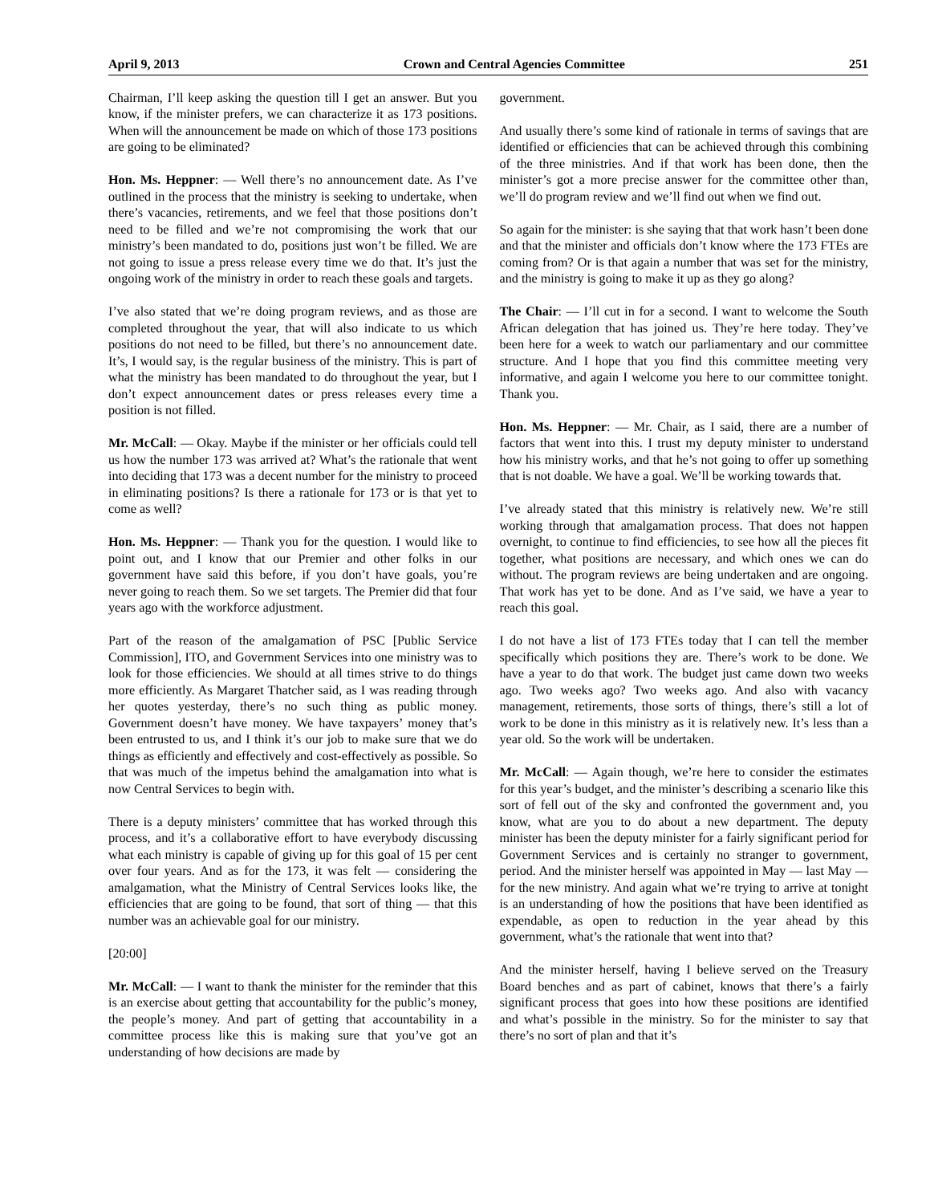April 9, 2013 Crown and Central Agencies Committee 251
Chairman, I’ll keep asking the question till I get an answer. But you know, if the minister prefers, we can characterize it as 173 positions. When will the announcement be made on which of those 173 positions are going to be eliminated?
Hon. Ms. Heppner: — Well there’s no announcement date. As I’ve outlined in the process that the ministry is seeking to undertake, when there’s vacancies, retirements, and we feel that those positions don’t need to be filled and we’re not compromising the work that our ministry’s been mandated to do, positions just won’t be filled. We are not going to issue a press release every time we do that. It’s just the ongoing work of the ministry in order to reach these goals and targets.
I’ve also stated that we’re doing program reviews, and as those are completed throughout the year, that will also indicate to us which positions do not need to be filled, but there’s no announcement date. It’s, I would say, is the regular business of the ministry. This is part of what the ministry has been mandated to do throughout the year, but I don’t expect announcement dates or press releases every time a position is not filled.
Mr. McCall: — Okay. Maybe if the minister or her officials could tell us how the number 173 was arrived at? What’s the rationale that went into deciding that 173 was a decent number for the ministry to proceed in eliminating positions? Is there a rationale for 173 or is that yet to come as well?
Hon. Ms. Heppner: — Thank you for the question. I would like to point out, and I know that our Premier and other folks in our government have said this before, if you don’t have goals, you’re never going to reach them. So we set targets. The Premier did that four years ago with the workforce adjustment.
Part of the reason of the amalgamation of PSC [Public Service Commission], ITO, and Government Services into one ministry was to look for those efficiencies. We should at all times strive to do things more efficiently. As Margaret Thatcher said, as I was reading through her quotes yesterday, there’s no such thing as public money. Government doesn’t have money. We have taxpayers’ money that’s been entrusted to us, and I think it’s our job to make sure that we do things as efficiently and effectively and cost-effectively as possible. So that was much of the impetus behind the amalgamation into what is now Central Services to begin with.
There is a deputy ministers’ committee that has worked through this process, and it’s a collaborative effort to have everybody discussing what each ministry is capable of giving up for this goal of 15 per cent over four years. And as for the 173, it was felt — considering the amalgamation, what the Ministry of Central Services looks like, the efficiencies that are going to be found, that sort of thing — that this number was an achievable goal for our ministry.
[20:00]
Mr. McCall: — I want to thank the minister for the reminder that this is an exercise about getting that accountability for the public’s money, the people’s money. And part of getting that accountability in a committee process like this is making sure that you’ve got an understanding of how decisions are made by
government.
And usually there’s some kind of rationale in terms of savings that are identified or efficiencies that can be achieved through this combining of the three ministries. And if that work has been done, then the minister’s got a more precise answer for the committee other than, we’ll do program review and we’ll find out when we find out.
So again for the minister: is she saying that that work hasn’t been done and that the minister and officials don’t know where the 173 FTEs are coming from? Or is that again a number that was set for the ministry, and the ministry is going to make it up as they go along?
The Chair: — I’ll cut in for a second. I want to welcome the South African delegation that has joined us. They’re here today. They’ve been here for a week to watch our parliamentary and our committee structure. And I hope that you find this committee meeting very informative, and again I welcome you here to our committee tonight. Thank you.
Hon. Ms. Heppner: — Mr. Chair, as I said, there are a number of factors that went into this. I trust my deputy minister to understand how his ministry works, and that he’s not going to offer up something that is not doable. We have a goal. We’ll be working towards that.
I’ve already stated that this ministry is relatively new. We’re still working through that amalgamation process. That does not happen overnight, to continue to find efficiencies, to see how all the pieces fit together, what positions are necessary, and which ones we can do without. The program reviews are being undertaken and are ongoing. That work has yet to be done. And as I’ve said, we have a year to reach this goal.
I do not have a list of 173 FTEs today that I can tell the member specifically which positions they are. There’s work to be done. We have a year to do that work. The budget just came down two weeks ago. Two weeks ago? Two weeks ago. And also with vacancy management, retirements, those sorts of things, there’s still a lot of work to be done in this ministry as it is relatively new. It’s less than a year old. So the work will be undertaken.
Mr. McCall: — Again though, we’re here to consider the estimates for this year’s budget, and the minister’s describing a scenario like this sort of fell out of the sky and confronted the government and, you know, what are you to do about a new department. The deputy minister has been the deputy minister for a fairly significant period for Government Services and is certainly no stranger to government, period. And the minister herself was appointed in May — last May — for the new ministry. And again what we’re trying to arrive at tonight is an understanding of how the positions that have been identified as expendable, as open to reduction in the year ahead by this government, what’s the rationale that went into that?
And the minister herself, having I believe served on the Treasury Board benches and as part of cabinet, knows that there’s a fairly significant process that goes into how these positions are identified and what’s possible in the ministry. So for the minister to say that there’s no sort of plan and that it’s